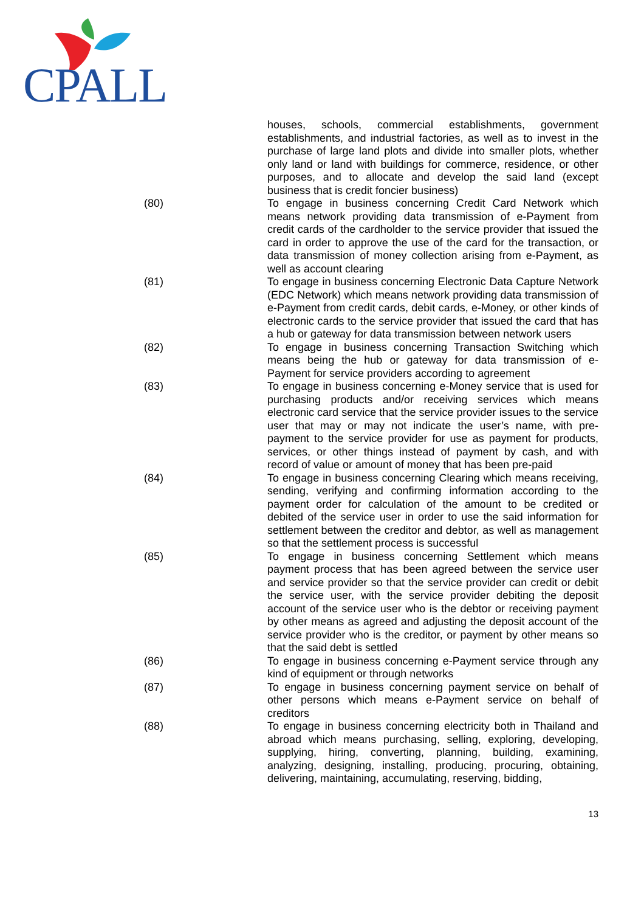CPALL
houses, schools, commercial establishments, government establishments, and industrial factories, as well as to invest in the purchase of large land plots and divide into smaller plots, whether only land or land with buildings for commerce, residence, or other purposes, and to allocate and develop the said land (except business that is credit foncier business)
(80) To engage in business concerning Credit Card Network which means network providing data transmission of e-Payment from credit cards of the cardholder to the service provider that issued the card in order to approve the use of the card for the transaction, or data transmission of money collection arising from e-Payment, as well as account clearing
(81) To engage in business concerning Electronic Data Capture Network (EDC Network) which means network providing data transmission of e-Payment from credit cards, debit cards, e-Money, or other kinds of electronic cards to the service provider that issued the card that has a hub or gateway for data transmission between network users
(82) To engage in business concerning Transaction Switching which means being the hub or gateway for data transmission of e-Payment for service providers according to agreement
(83) To engage in business concerning e-Money service that is used for purchasing products and/or receiving services which means electronic card service that the service provider issues to the service user that may or may not indicate the user’s name, with pre-payment to the service provider for use as payment for products, services, or other things instead of payment by cash, and with record of value or amount of money that has been pre-paid
(84) To engage in business concerning Clearing which means receiving, sending, verifying and confirming information according to the payment order for calculation of the amount to be credited or debited of the service user in order to use the said information for settlement between the creditor and debtor, as well as management so that the settlement process is successful
(85) To engage in business concerning Settlement which means payment process that has been agreed between the service user and service provider so that the service provider can credit or debit the service user, with the service provider debiting the deposit account of the service user who is the debtor or receiving payment by other means as agreed and adjusting the deposit account of the service provider who is the creditor, or payment by other means so that the said debt is settled
(86) To engage in business concerning e-Payment service through any kind of equipment or through networks
(87) To engage in business concerning payment service on behalf of other persons which means e-Payment service on behalf of creditors
(88) To engage in business concerning electricity both in Thailand and abroad which means purchasing, selling, exploring, developing, supplying, hiring, converting, planning, building, examining, analyzing, designing, installing, producing, procuring, obtaining, delivering, maintaining, accumulating, reserving, bidding,
13